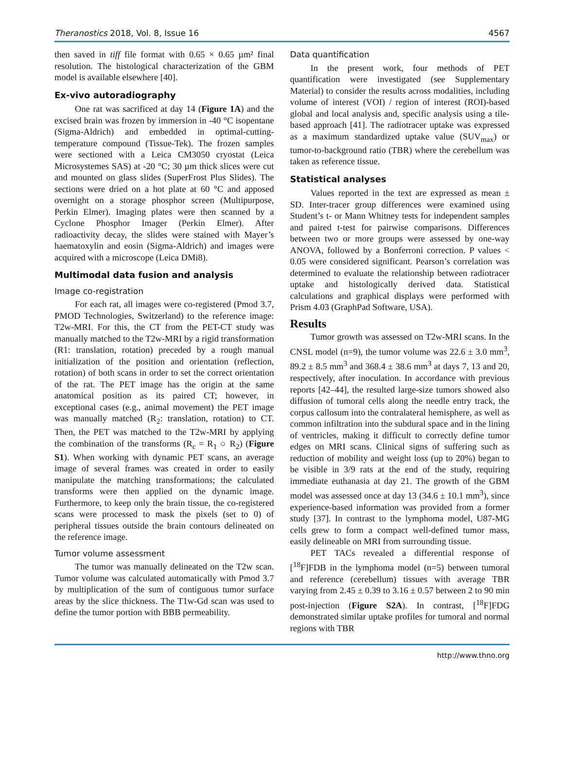Theranostics 2018, Vol. 8, Issue 16 4567
then saved in tiff file format with 0.65 × 0.65 µm² final resolution. The histological characterization of the GBM model is available elsewhere [40].
Ex-vivo autoradiography
One rat was sacrificed at day 14 (Figure 1A) and the excised brain was frozen by immersion in -40 °C isopentane (Sigma-Aldrich) and embedded in optimal-cutting-temperature compound (Tissue-Tek). The frozen samples were sectioned with a Leica CM3050 cryostat (Leica Microsystemes SAS) at -20 °C; 30 µm thick slices were cut and mounted on glass slides (SuperFrost Plus Slides). The sections were dried on a hot plate at 60 °C and apposed overnight on a storage phosphor screen (Multipurpose, Perkin Elmer). Imaging plates were then scanned by a Cyclone Phosphor Imager (Perkin Elmer). After radioactivity decay, the slides were stained with Mayer’s haematoxylin and eosin (Sigma-Aldrich) and images were acquired with a microscope (Leica DMi8).
Multimodal data fusion and analysis
Image co-registration
For each rat, all images were co-registered (Pmod 3.7, PMOD Technologies, Switzerland) to the reference image: T2w-MRI. For this, the CT from the PET-CT study was manually matched to the T2w-MRI by a rigid transformation (R1: translation, rotation) preceded by a rough manual initialization of the position and orientation (reflection, rotation) of both scans in order to set the correct orientation of the rat. The PET image has the origin at the same anatomical position as its paired CT; however, in exceptional cases (e.g., animal movement) the PET image was manually matched (R<sub>2</sub>: translation, rotation) to CT. Then, the PET was matched to the T2w-MRI by applying the combination of the transforms (R<sub>c</sub> = R<sub>1</sub> ○ R<sub>2</sub>) (Figure S1). When working with dynamic PET scans, an average image of several frames was created in order to easily manipulate the matching transformations; the calculated transforms were then applied on the dynamic image. Furthermore, to keep only the brain tissue, the co-registered scans were processed to mask the pixels (set to 0) of peripheral tissues outside the brain contours delineated on the reference image.
Tumor volume assessment
The tumor was manually delineated on the T2w scan. Tumor volume was calculated automatically with Pmod 3.7 by multiplication of the sum of contiguous tumor surface areas by the slice thickness. The T1w-Gd scan was used to define the tumor portion with BBB permeability.
Data quantification
In the present work, four methods of PET quantification were investigated (see Supplementary Material) to consider the results across modalities, including volume of interest (VOI) / region of interest (ROI)-based global and local analysis and, specific analysis using a tile-based approach [41]. The radiotracer uptake was expressed as a maximum standardized uptake value (SUV<sub>max</sub>) or tumor-to-background ratio (TBR) where the cerebellum was taken as reference tissue.
Statistical analyses
Values reported in the text are expressed as mean ± SD. Inter-tracer group differences were examined using Student’s t- or Mann Whitney tests for independent samples and paired t-test for pairwise comparisons. Differences between two or more groups were assessed by one-way ANOVA, followed by a Bonferroni correction. P values < 0.05 were considered significant. Pearson’s correlation was determined to evaluate the relationship between radiotracer uptake and histologically derived data. Statistical calculations and graphical displays were performed with Prism 4.03 (GraphPad Software, USA).
Results
Tumor growth was assessed on T2w-MRI scans. In the CNSL model (n=9), the tumor volume was 22.6 ± 3.0 mm<sup>3</sup>, 89.2 ± 8.5 mm<sup>3</sup> and 368.4 ± 38.6 mm<sup>3</sup> at days 7, 13 and 20, respectively, after inoculation. In accordance with previous reports [42–44], the resulted large-size tumors showed also diffusion of tumoral cells along the needle entry track, the corpus callosum into the contralateral hemisphere, as well as common infiltration into the subdural space and in the lining of ventricles, making it difficult to correctly define tumor edges on MRI scans. Clinical signs of suffering such as reduction of mobility and weight loss (up to 20%) began to be visible in 3/9 rats at the end of the study, requiring immediate euthanasia at day 21. The growth of the GBM model was assessed once at day 13 (34.6 ± 10.1 mm<sup>3</sup>), since experience-based information was provided from a former study [37]. In contrast to the lymphoma model, U87-MG cells grew to form a compact well-defined tumor mass, easily delineable on MRI from surrounding tissue.
PET TACs revealed a differential response of [<sup>18</sup>F]FDB in the lymphoma model (n=5) between tumoral and reference (cerebellum) tissues with average TBR varying from 2.45 ± 0.39 to 3.16 ± 0.57 between 2 to 90 min post-injection (Figure S2A). In contrast, [<sup>18</sup>F]FDG demonstrated similar uptake profiles for tumoral and normal regions with TBR
http://www.thno.org